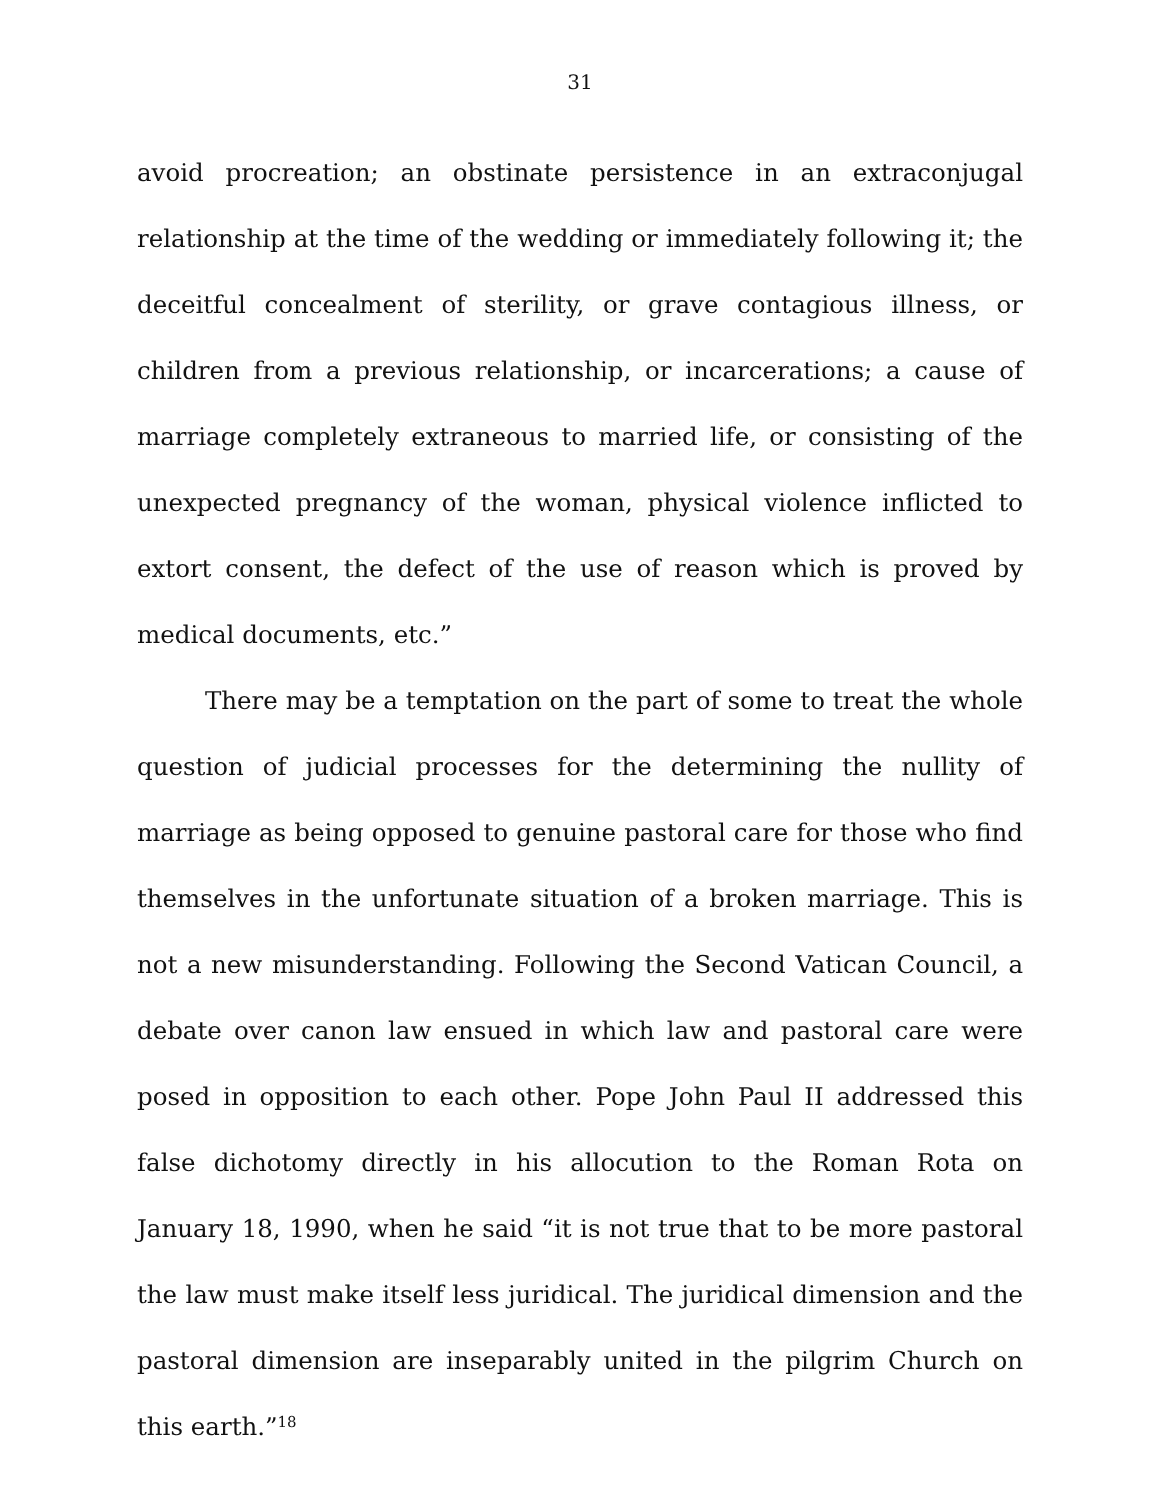31
avoid procreation; an obstinate persistence in an extraconjugal relationship at the time of the wedding or immediately following it; the deceitful concealment of sterility, or grave contagious illness, or children from a previous relationship, or incarcerations; a cause of marriage completely extraneous to married life, or consisting of the unexpected pregnancy of the woman, physical violence inflicted to extort consent, the defect of the use of reason which is proved by medical documents, etc.”
There may be a temptation on the part of some to treat the whole question of judicial processes for the determining the nullity of marriage as being opposed to genuine pastoral care for those who find themselves in the unfortunate situation of a broken marriage. This is not a new misunderstanding. Following the Second Vatican Council, a debate over canon law ensued in which law and pastoral care were posed in opposition to each other. Pope John Paul II addressed this false dichotomy directly in his allocution to the Roman Rota on January 18, 1990, when he said “it is not true that to be more pastoral the law must make itself less juridical. The juridical dimension and the pastoral dimension are inseparably united in the pilgrim Church on this earth.”<sup>18</sup>